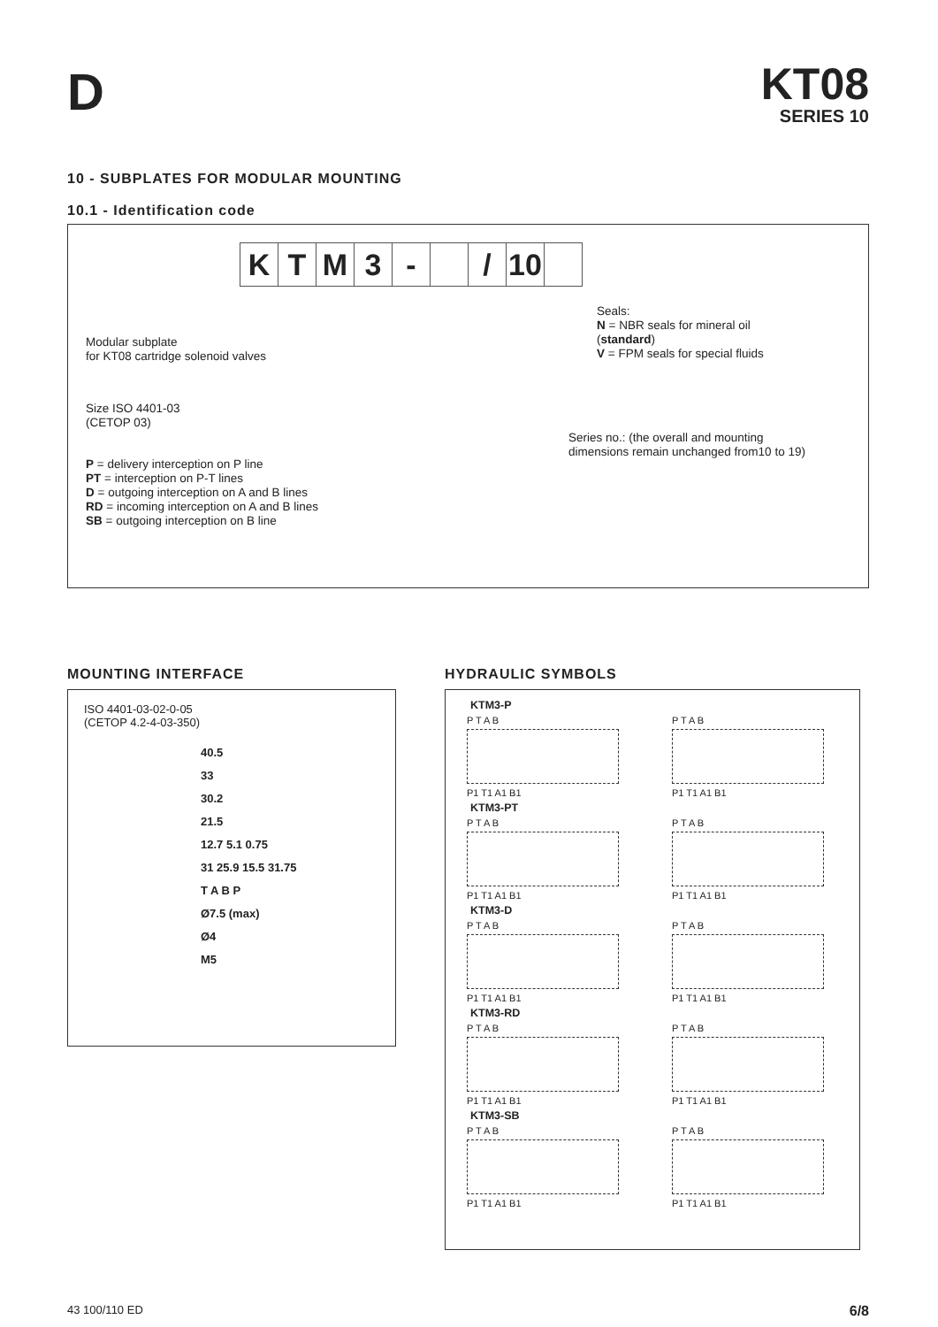D
KT08
SERIES 10
10 - SUBPLATES FOR MODULAR MOUNTING
10.1 - Identification code
K T M 3 - / 10
Modular subplate
for KT08 cartridge solenoid valves
Size ISO 4401-03
(CETOP 03)
P = delivery interception on P line
PT = interception on P-T lines
D = outgoing interception on A and B lines
RD = incoming interception on A and B lines
SB = outgoing interception on B line
Seals:
N = NBR seals for mineral oil
(standard)
V = FPM seals for special fluids
Series no.: (the overall and mounting
dimensions remain unchanged from10 to 19)
MOUNTING INTERFACE
ISO 4401-03-02-0-05
(CETOP 4.2-4-03-350)
40.5
33
30.2
21.5
12.7 5.1 0.75
31 25.9 15.5 31.75
T A B P
Ø7.5 (max)
Ø4
M5
HYDRAULIC SYMBOLS
KTM3-P
P T A B
P1 T1 A1 B1
P T A B
P1 T1 A1 B1
KTM3-PT
P T A B
P1 T1 A1 B1
P T A B
P1 T1 A1 B1
KTM3-D
P T A B
P1 T1 A1 B1
P T A B
P1 T1 A1 B1
KTM3-RD
P T A B
P1 T1 A1 B1
P T A B
P1 T1 A1 B1
KTM3-SB
P T A B
P1 T1 A1 B1
P T A B
P1 T1 A1 B1
43 100/110 ED 6/8